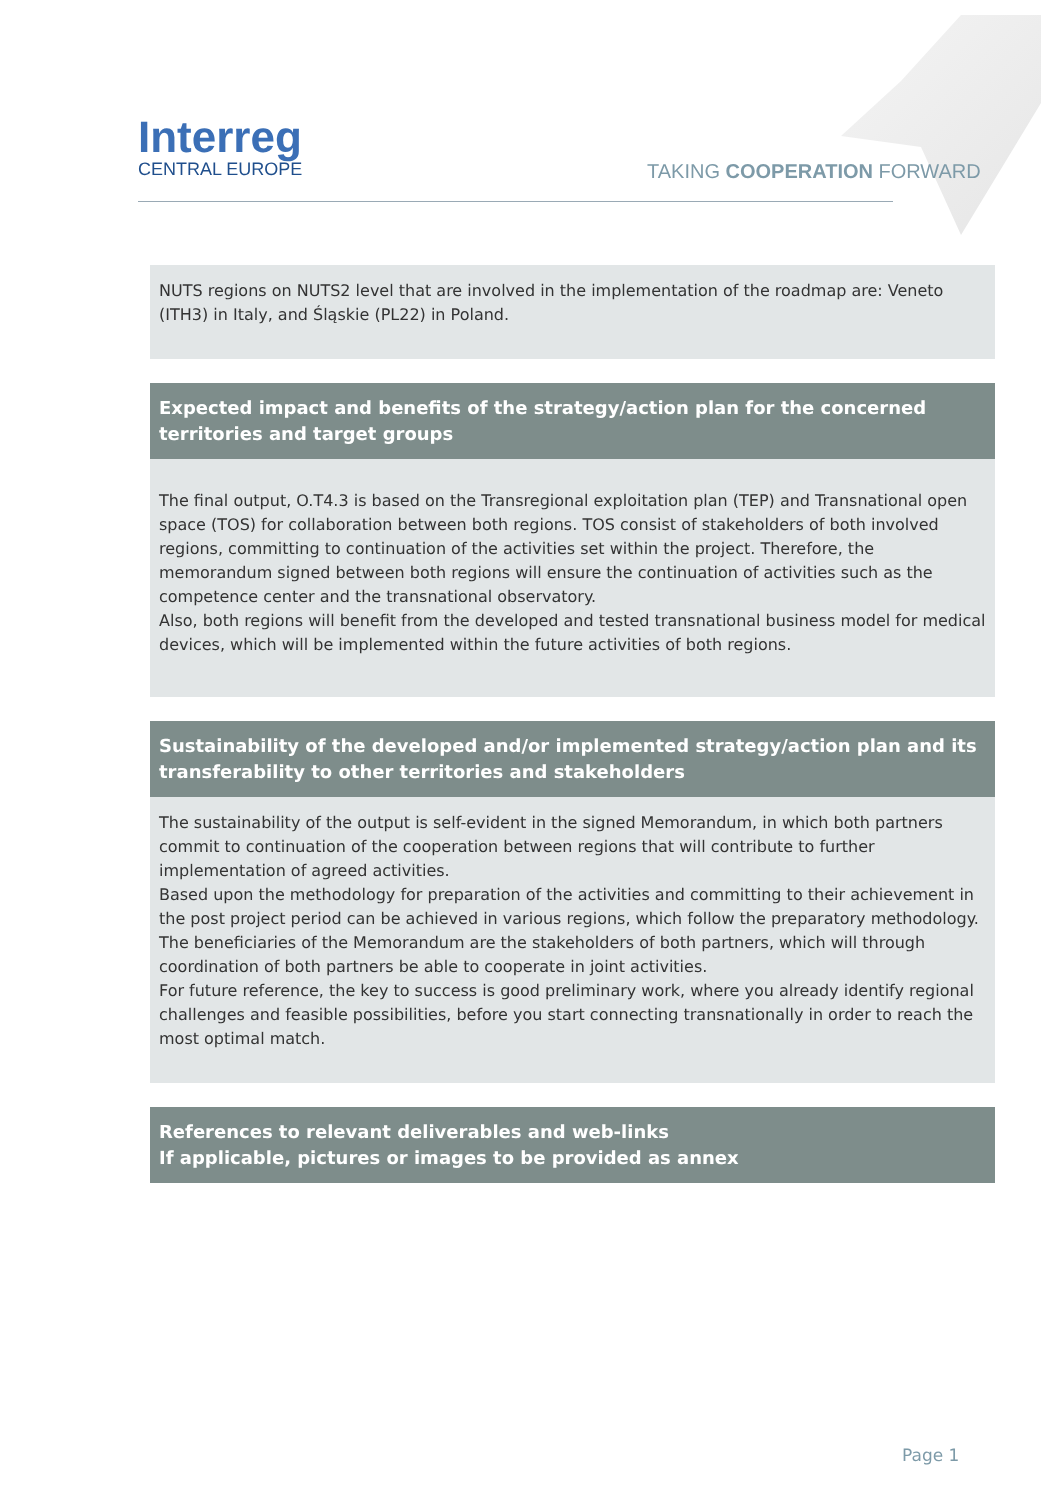Interreg
CENTRAL EUROPE
TAKING COOPERATION FORWARD
NUTS regions on NUTS2 level that are involved in the implementation of the roadmap are: Veneto (ITH3) in Italy, and Śląskie (PL22) in Poland.
Expected impact and benefits of the strategy/action plan for the concerned territories and target groups
The final output, O.T4.3 is based on the Transregional exploitation plan (TEP) and Transnational open space (TOS) for collaboration between both regions. TOS consist of stakeholders of both involved regions, committing to continuation of the activities set within the project. Therefore, the memorandum signed between both regions will ensure the continuation of activities such as the competence center and the transnational observatory.
Also, both regions will benefit from the developed and tested transnational business model for medical devices, which will be implemented within the future activities of both regions.
Sustainability of the developed and/or implemented strategy/action plan and its transferability to other territories and stakeholders
The sustainability of the output is self-evident in the signed Memorandum, in which both partners commit to continuation of the cooperation between regions that will contribute to further implementation of agreed activities.
Based upon the methodology for preparation of the activities and committing to their achievement in the post project period can be achieved in various regions, which follow the preparatory methodology. The beneficiaries of the Memorandum are the stakeholders of both partners, which will through coordination of both partners be able to cooperate in joint activities.
For future reference, the key to success is good preliminary work, where you already identify regional challenges and feasible possibilities, before you start connecting transnationally in order to reach the most optimal match.
References to relevant deliverables and web-links
If applicable, pictures or images to be provided as annex
Page 1